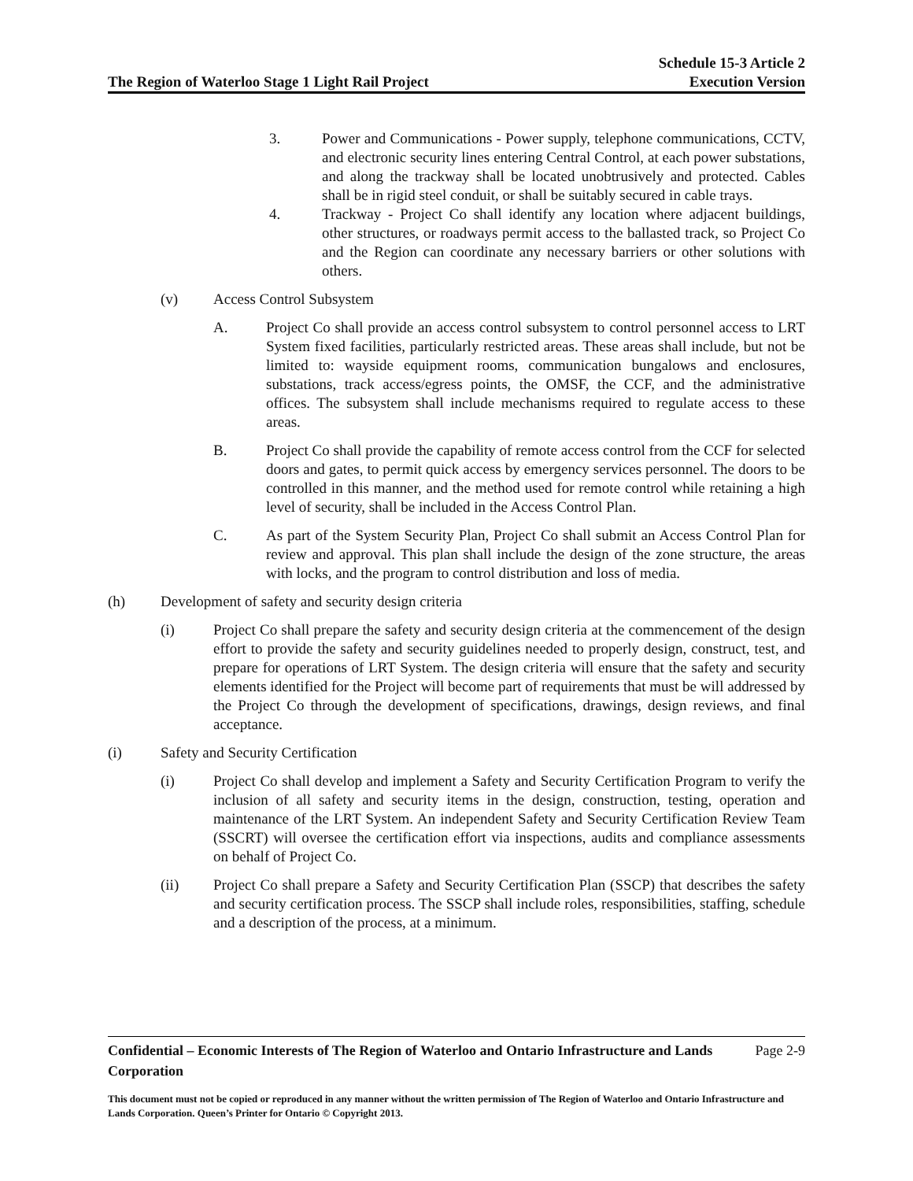The Region of Waterloo Stage 1 Light Rail Project
Schedule 15-3 Article 2
Execution Version
3. Power and Communications - Power supply, telephone communications, CCTV, and electronic security lines entering Central Control, at each power substations, and along the trackway shall be located unobtrusively and protected. Cables shall be in rigid steel conduit, or shall be suitably secured in cable trays.
4. Trackway - Project Co shall identify any location where adjacent buildings, other structures, or roadways permit access to the ballasted track, so Project Co and the Region can coordinate any necessary barriers or other solutions with others.
(v) Access Control Subsystem
A. Project Co shall provide an access control subsystem to control personnel access to LRT System fixed facilities, particularly restricted areas. These areas shall include, but not be limited to: wayside equipment rooms, communication bungalows and enclosures, substations, track access/egress points, the OMSF, the CCF, and the administrative offices. The subsystem shall include mechanisms required to regulate access to these areas.
B. Project Co shall provide the capability of remote access control from the CCF for selected doors and gates, to permit quick access by emergency services personnel. The doors to be controlled in this manner, and the method used for remote control while retaining a high level of security, shall be included in the Access Control Plan.
C. As part of the System Security Plan, Project Co shall submit an Access Control Plan for review and approval. This plan shall include the design of the zone structure, the areas with locks, and the program to control distribution and loss of media.
(h) Development of safety and security design criteria
(i) Project Co shall prepare the safety and security design criteria at the commencement of the design effort to provide the safety and security guidelines needed to properly design, construct, test, and prepare for operations of LRT System. The design criteria will ensure that the safety and security elements identified for the Project will become part of requirements that must be will addressed by the Project Co through the development of specifications, drawings, design reviews, and final acceptance.
(i) Safety and Security Certification
(i) Project Co shall develop and implement a Safety and Security Certification Program to verify the inclusion of all safety and security items in the design, construction, testing, operation and maintenance of the LRT System. An independent Safety and Security Certification Review Team (SSCRT) will oversee the certification effort via inspections, audits and compliance assessments on behalf of Project Co.
(ii) Project Co shall prepare a Safety and Security Certification Plan (SSCP) that describes the safety and security certification process. The SSCP shall include roles, responsibilities, staffing, schedule and a description of the process, at a minimum.
Confidential – Economic Interests of The Region of Waterloo and Ontario Infrastructure and Lands Corporation
Page 2-9
This document must not be copied or reproduced in any manner without the written permission of The Region of Waterloo and Ontario Infrastructure and Lands Corporation. Queen’s Printer for Ontario © Copyright 2013.